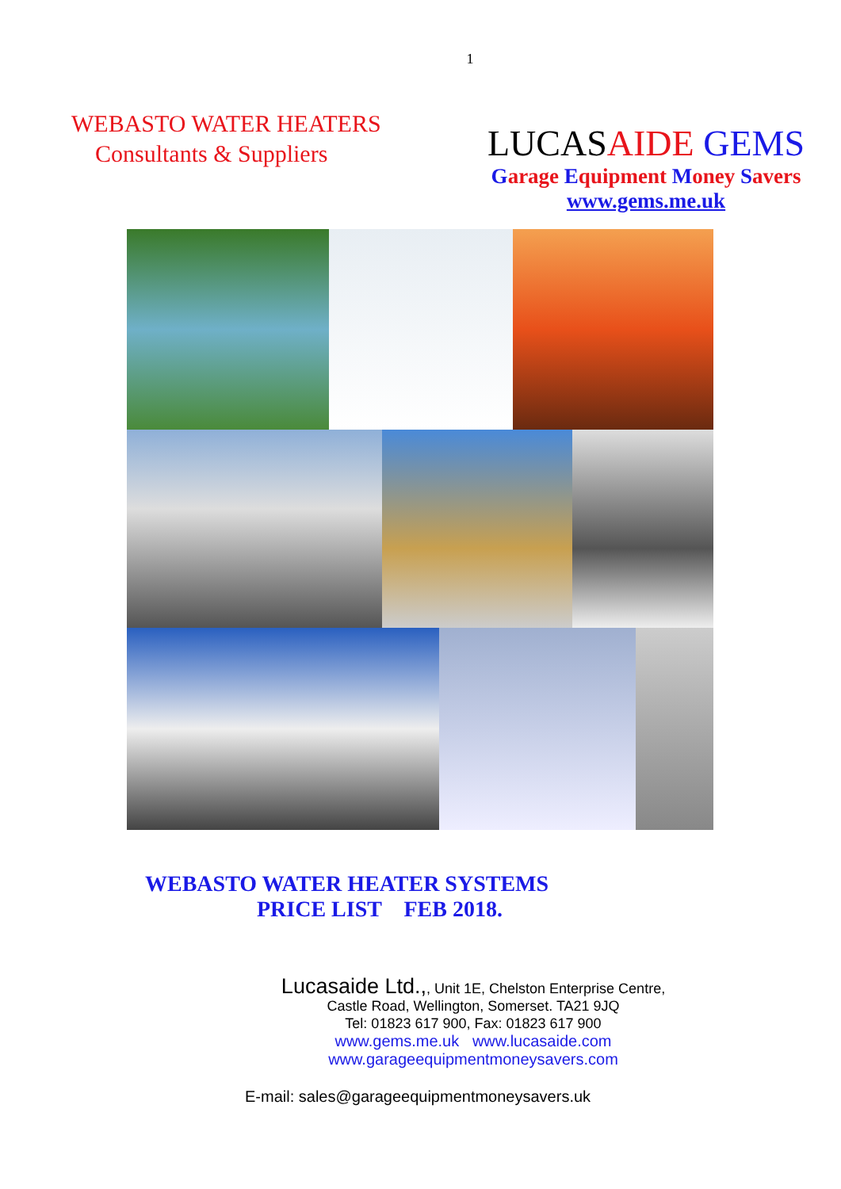1
WEBASTO WATER HEATERS
Consultants & Suppliers
LUCASAIDE GEMS
Garage Equipment Money Savers
www.gems.me.uk
WEBASTO WATER HEATER SYSTEMS
PRICE LIST FEB 2018.
Lucasaide Ltd.,, Unit 1E, Chelston Enterprise Centre,
Castle Road, Wellington, Somerset. TA21 9JQ
Tel: 01823 617 900, Fax: 01823 617 900
www.gems.me.uk www.lucasaide.com
www.garageequipmentmoneysavers.com
E-mail: sales@garageequipmentmoneysavers.uk